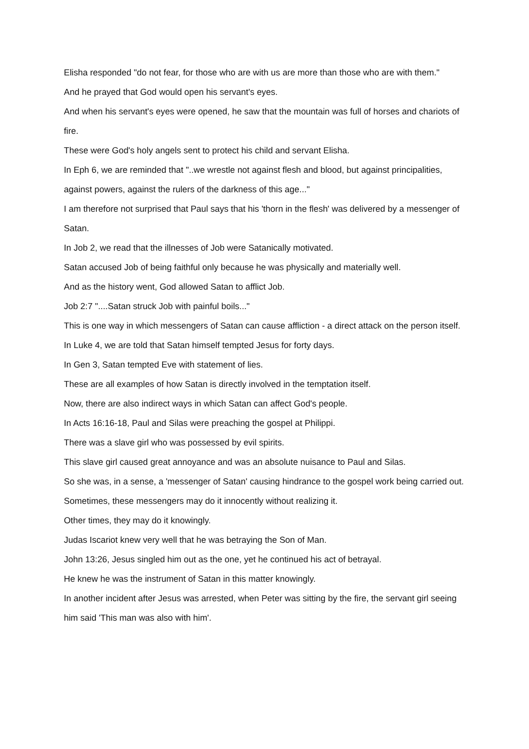Elisha responded "do not fear, for those who are with us are more than those who are with them."
And he prayed that God would open his servant's eyes.
And when his servant's eyes were opened, he saw that the mountain was full of horses and chariots of fire.
These were God's holy angels sent to protect his child and servant Elisha.
In Eph 6, we are reminded that "..we wrestle not against flesh and blood, but against principalities, against powers, against the rulers of the darkness of this age..."
I am therefore not surprised that Paul says that his 'thorn in the flesh' was delivered by a messenger of Satan.
In Job 2, we read that the illnesses of Job were Satanically motivated.
Satan accused Job of being faithful only because he was physically and materially well.
And as the history went, God allowed Satan to afflict Job.
Job 2:7 "....Satan struck Job with painful boils..."
This is one way in which messengers of Satan can cause affliction - a direct attack on the person itself.
In Luke 4, we are told that Satan himself tempted Jesus for forty days.
In Gen 3, Satan tempted Eve with statement of lies.
These are all examples of how Satan is directly involved in the temptation itself.
Now, there are also indirect ways in which Satan can affect God's people.
In Acts 16:16-18, Paul and Silas were preaching the gospel at Philippi.
There was a slave girl who was possessed by evil spirits.
This slave girl caused great annoyance and was an absolute nuisance to Paul and Silas.
So she was, in a sense, a 'messenger of Satan' causing hindrance to the gospel work being carried out.
Sometimes, these messengers may do it innocently without realizing it.
Other times, they may do it knowingly.
Judas Iscariot knew very well that he was betraying the Son of Man.
John 13:26, Jesus singled him out as the one, yet he continued his act of betrayal.
He knew he was the instrument of Satan in this matter knowingly.
In another incident after Jesus was arrested, when Peter was sitting by the fire, the servant girl seeing him said 'This man was also with him'.